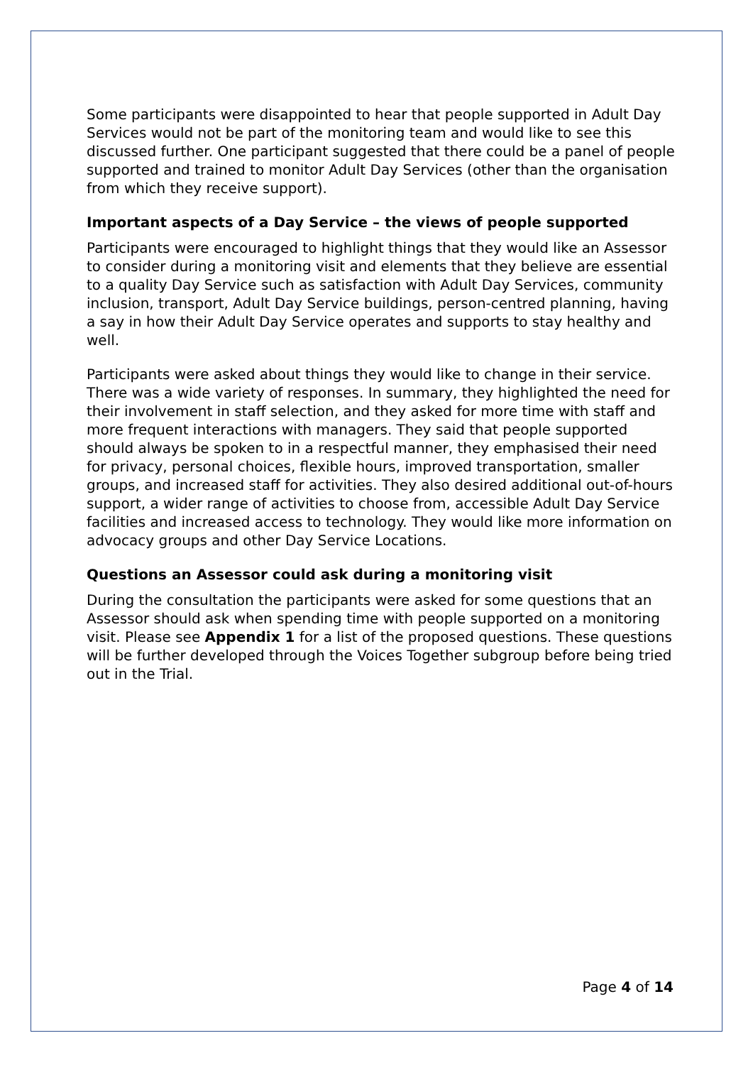Some participants were disappointed to hear that people supported in Adult Day Services would not be part of the monitoring team and would like to see this discussed further. One participant suggested that there could be a panel of people supported and trained to monitor Adult Day Services (other than the organisation from which they receive support).
Important aspects of a Day Service – the views of people supported
Participants were encouraged to highlight things that they would like an Assessor to consider during a monitoring visit and elements that they believe are essential to a quality Day Service such as satisfaction with Adult Day Services, community inclusion, transport, Adult Day Service buildings, person-centred planning, having a say in how their Adult Day Service operates and supports to stay healthy and well.
Participants were asked about things they would like to change in their service. There was a wide variety of responses. In summary, they highlighted the need for their involvement in staff selection, and they asked for more time with staff and more frequent interactions with managers. They said that people supported should always be spoken to in a respectful manner, they emphasised their need for privacy, personal choices, flexible hours, improved transportation, smaller groups, and increased staff for activities. They also desired additional out-of-hours support, a wider range of activities to choose from, accessible Adult Day Service facilities and increased access to technology. They would like more information on advocacy groups and other Day Service Locations.
Questions an Assessor could ask during a monitoring visit
During the consultation the participants were asked for some questions that an Assessor should ask when spending time with people supported on a monitoring visit. Please see Appendix 1 for a list of the proposed questions. These questions will be further developed through the Voices Together subgroup before being tried out in the Trial.
Page 4 of 14